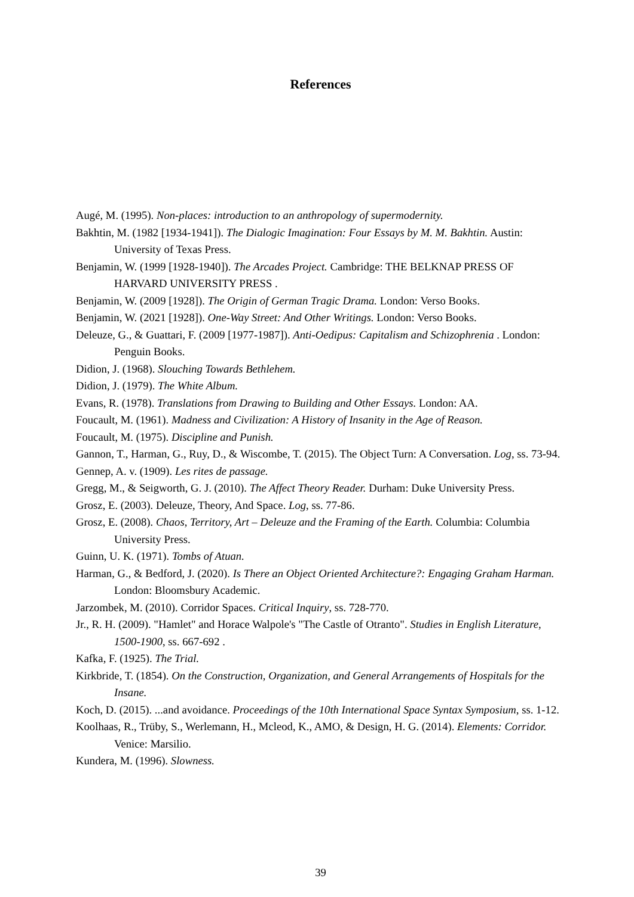References
Augé, M. (1995). Non-places: introduction to an anthropology of supermodernity.
Bakhtin, M. (1982 [1934-1941]). The Dialogic Imagination: Four Essays by M. M. Bakhtin. Austin: University of Texas Press.
Benjamin, W. (1999 [1928-1940]). The Arcades Project. Cambridge: THE BELKNAP PRESS OF HARVARD UNIVERSITY PRESS .
Benjamin, W. (2009 [1928]). The Origin of German Tragic Drama. London: Verso Books.
Benjamin, W. (2021 [1928]). One-Way Street: And Other Writings. London: Verso Books.
Deleuze, G., & Guattari, F. (2009 [1977-1987]). Anti-Oedipus: Capitalism and Schizophrenia . London: Penguin Books.
Didion, J. (1968). Slouching Towards Bethlehem.
Didion, J. (1979). The White Album.
Evans, R. (1978). Translations from Drawing to Building and Other Essays. London: AA.
Foucault, M. (1961). Madness and Civilization: A History of Insanity in the Age of Reason.
Foucault, M. (1975). Discipline and Punish.
Gannon, T., Harman, G., Ruy, D., & Wiscombe, T. (2015). The Object Turn: A Conversation. Log, ss. 73-94.
Gennep, A. v. (1909). Les rites de passage.
Gregg, M., & Seigworth, G. J. (2010). The Affect Theory Reader. Durham: Duke University Press.
Grosz, E. (2003). Deleuze, Theory, And Space. Log, ss. 77-86.
Grosz, E. (2008). Chaos, Territory, Art – Deleuze and the Framing of the Earth. Columbia: Columbia University Press.
Guinn, U. K. (1971). Tombs of Atuan.
Harman, G., & Bedford, J. (2020). Is There an Object Oriented Architecture?: Engaging Graham Harman. London: Bloomsbury Academic.
Jarzombek, M. (2010). Corridor Spaces. Critical Inquiry, ss. 728-770.
Jr., R. H. (2009). "Hamlet" and Horace Walpole's "The Castle of Otranto". Studies in English Literature, 1500-1900, ss. 667-692 .
Kafka, F. (1925). The Trial.
Kirkbride, T. (1854). On the Construction, Organization, and General Arrangements of Hospitals for the Insane.
Koch, D. (2015). ...and avoidance. Proceedings of the 10th International Space Syntax Symposium, ss. 1-12.
Koolhaas, R., Trüby, S., Werlemann, H., Mcleod, K., AMO, & Design, H. G. (2014). Elements: Corridor. Venice: Marsilio.
Kundera, M. (1996). Slowness.
39